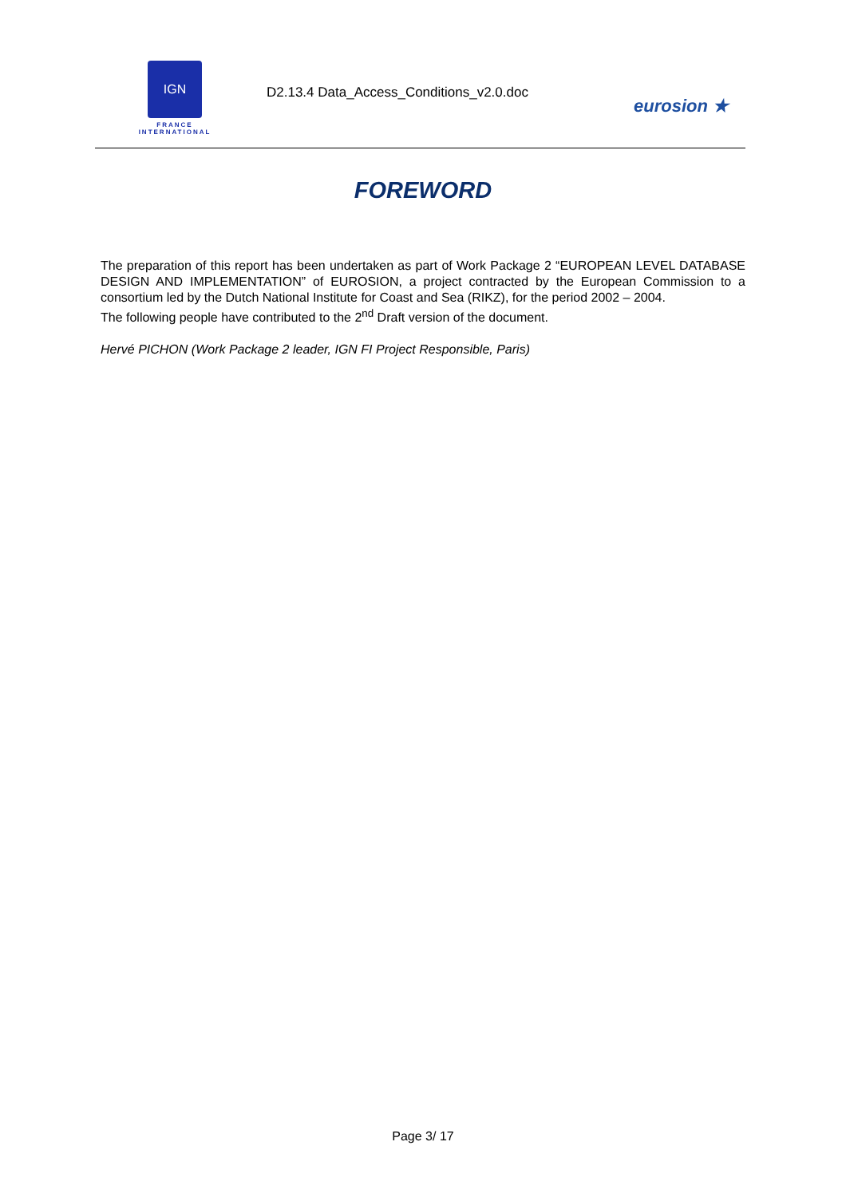IGN
FRANCE
INTERNATIONAL
D2.13.4 Data_Access_Conditions_v2.0.doc
eurosion ★
FOREWORD
The preparation of this report has been undertaken as part of Work Package 2 “EUROPEAN LEVEL DATABASE DESIGN AND IMPLEMENTATION” of EUROSION, a project contracted by the European Commission to a consortium led by the Dutch National Institute for Coast and Sea (RIKZ), for the period 2002 – 2004.
The following people have contributed to the 2<sup>nd</sup> Draft version of the document.
Hervé PICHON (Work Package 2 leader, IGN FI Project Responsible, Paris)
Page 3/ 17